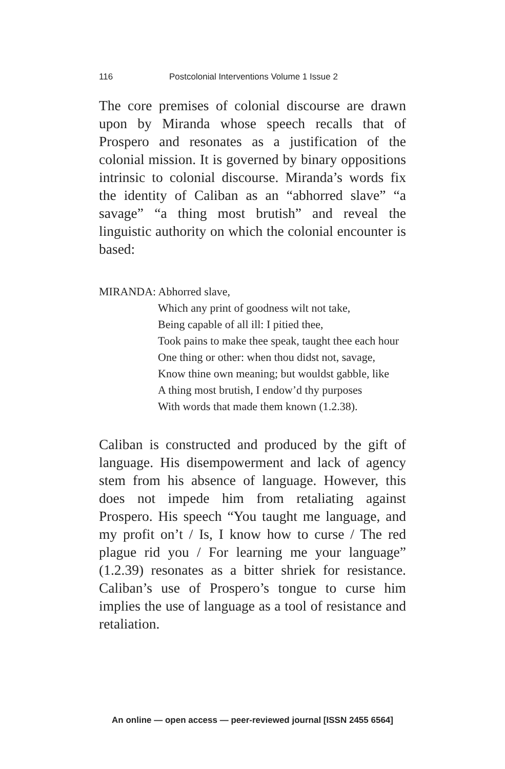116 Postcolonial Interventions Volume 1 Issue 2
The core premises of colonial discourse are drawn upon by Miranda whose speech recalls that of Prospero and resonates as a justification of the colonial mission. It is governed by binary oppositions intrinsic to colonial discourse. Miranda’s words fix the identity of Caliban as an “abhorred slave” “a savage” “a thing most brutish” and reveal the linguistic authority on which the colonial encounter is based:
MIRANDA: Abhorred slave,
Which any print of goodness wilt not take,
Being capable of all ill: I pitied thee,
Took pains to make thee speak, taught thee each hour
One thing or other: when thou didst not, savage,
Know thine own meaning; but wouldst gabble, like
A thing most brutish, I endow’d thy purposes
With words that made them known (1.2.38).
Caliban is constructed and produced by the gift of language. His disempowerment and lack of agency stem from his absence of language. However, this does not impede him from retaliating against Prospero. His speech “You taught me language, and my profit on’t / Is, I know how to curse / The red plague rid you / For learning me your language” (1.2.39) resonates as a bitter shriek for resistance. Caliban’s use of Prospero’s tongue to curse him implies the use of language as a tool of resistance and retaliation.
An online — open access — peer-reviewed journal [ISSN 2455 6564]